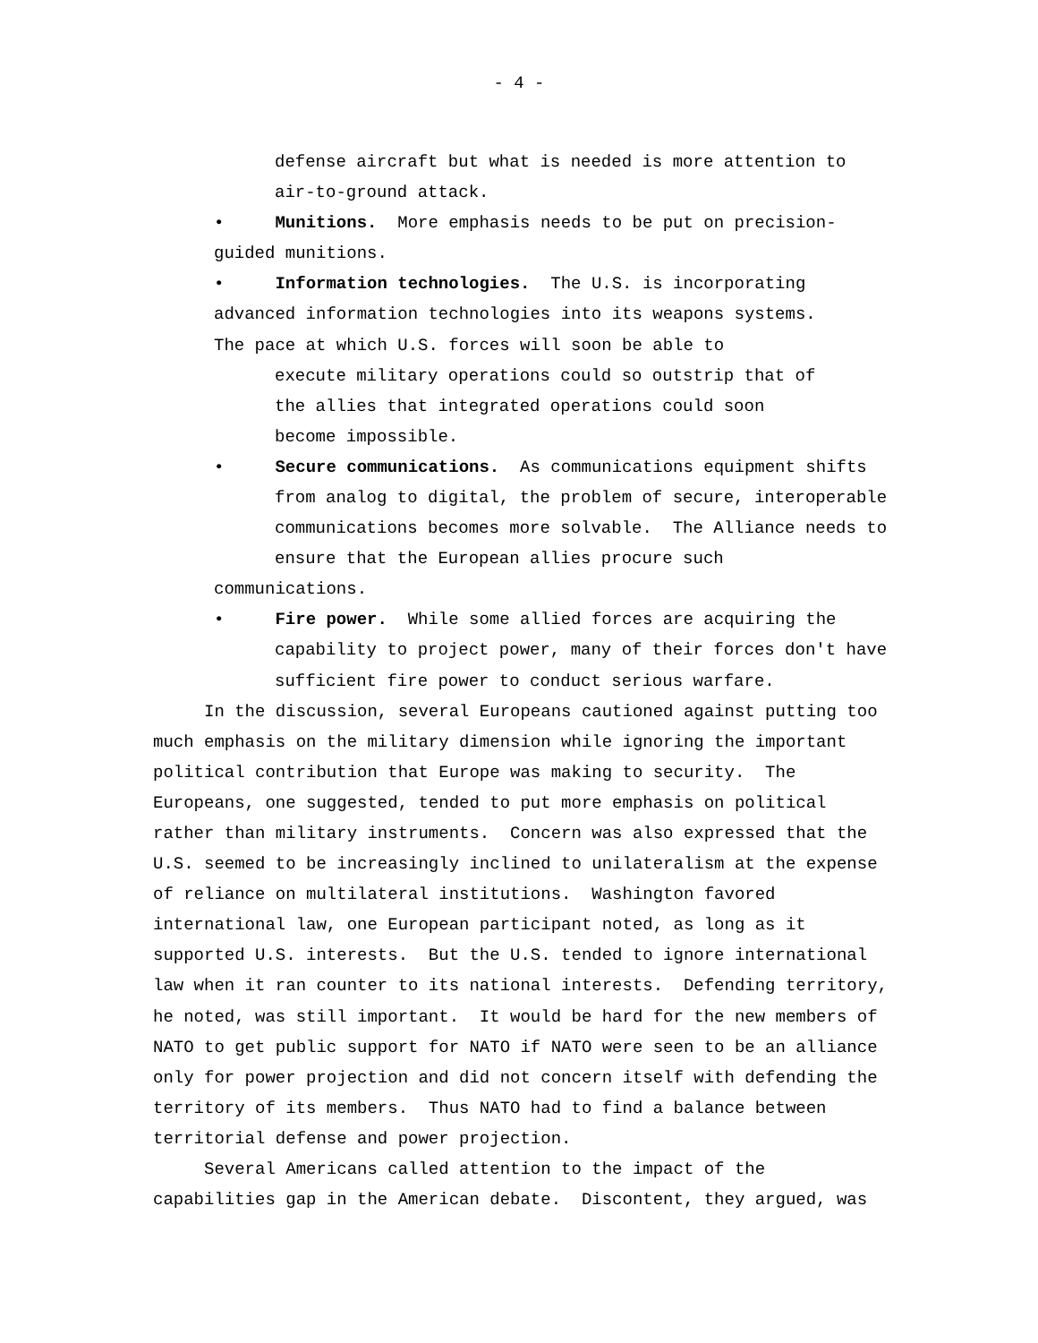- 4 -
defense aircraft but what is needed is more attention to
air-to-ground attack.
• Munitions. More emphasis needs to be put on precision-
guided munitions.
• Information technologies. The U.S. is incorporating
advanced information technologies into its weapons systems.
The pace at which U.S. forces will soon be able to
execute military operations could so outstrip that of
the allies that integrated operations could soon
become impossible.
• Secure communications. As communications equipment shifts
from analog to digital, the problem of secure, interoperable
communications becomes more solvable. The Alliance needs to
ensure that the European allies procure such
communications.
• Fire power. While some allied forces are acquiring the
capability to project power, many of their forces don't have
sufficient fire power to conduct serious warfare.
In the discussion, several Europeans cautioned against putting too
much emphasis on the military dimension while ignoring the important
political contribution that Europe was making to security. The
Europeans, one suggested, tended to put more emphasis on political
rather than military instruments. Concern was also expressed that the
U.S. seemed to be increasingly inclined to unilateralism at the expense
of reliance on multilateral institutions. Washington favored
international law, one European participant noted, as long as it
supported U.S. interests. But the U.S. tended to ignore international
law when it ran counter to its national interests. Defending territory,
he noted, was still important. It would be hard for the new members of
NATO to get public support for NATO if NATO were seen to be an alliance
only for power projection and did not concern itself with defending the
territory of its members. Thus NATO had to find a balance between
territorial defense and power projection.
Several Americans called attention to the impact of the
capabilities gap in the American debate. Discontent, they argued, was